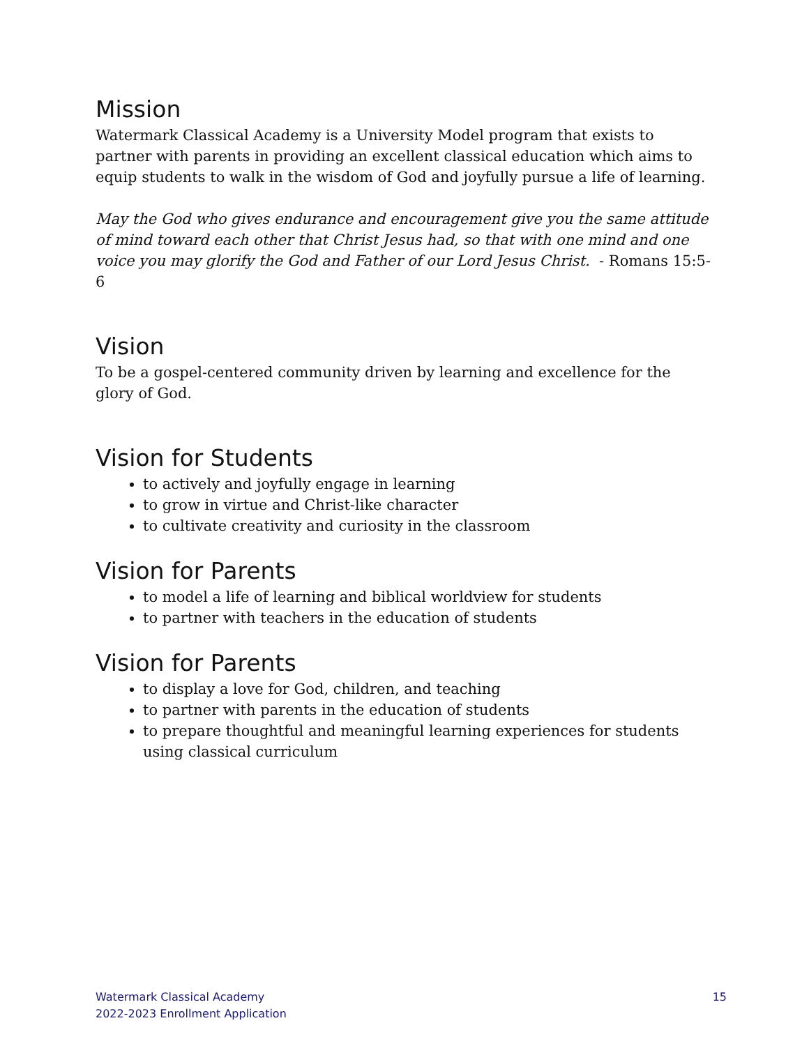Mission
Watermark Classical Academy is a University Model program that exists to partner with parents in providing an excellent classical education which aims to equip students to walk in the wisdom of God and joyfully pursue a life of learning.
May the God who gives endurance and encouragement give you the same attitude of mind toward each other that Christ Jesus had, so that with one mind and one voice you may glorify the God and Father of our Lord Jesus Christ. - Romans 15:5-6
Vision
To be a gospel-centered community driven by learning and excellence for the glory of God.
Vision for Students
to actively and joyfully engage in learning
to grow in virtue and Christ-like character
to cultivate creativity and curiosity in the classroom
Vision for Parents
to model a life of learning and biblical worldview for students
to partner with teachers in the education of students
Vision for Parents
to display a love for God, children, and teaching
to partner with parents in the education of students
to prepare thoughtful and meaningful learning experiences for students using classical curriculum
Watermark Classical Academy
2022-2023 Enrollment Application
15